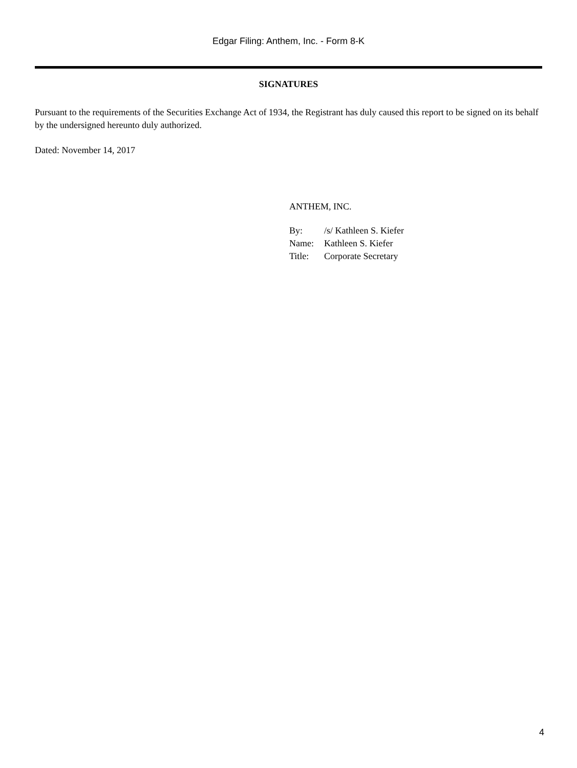Edgar Filing: Anthem, Inc. - Form 8-K
SIGNATURES
Pursuant to the requirements of the Securities Exchange Act of 1934, the Registrant has duly caused this report to be signed on its behalf by the undersigned hereunto duly authorized.
Dated: November 14, 2017
ANTHEM, INC.
| By: | /s/ Kathleen S. Kiefer |
| Name: | Kathleen S. Kiefer |
| Title: | Corporate Secretary |
4